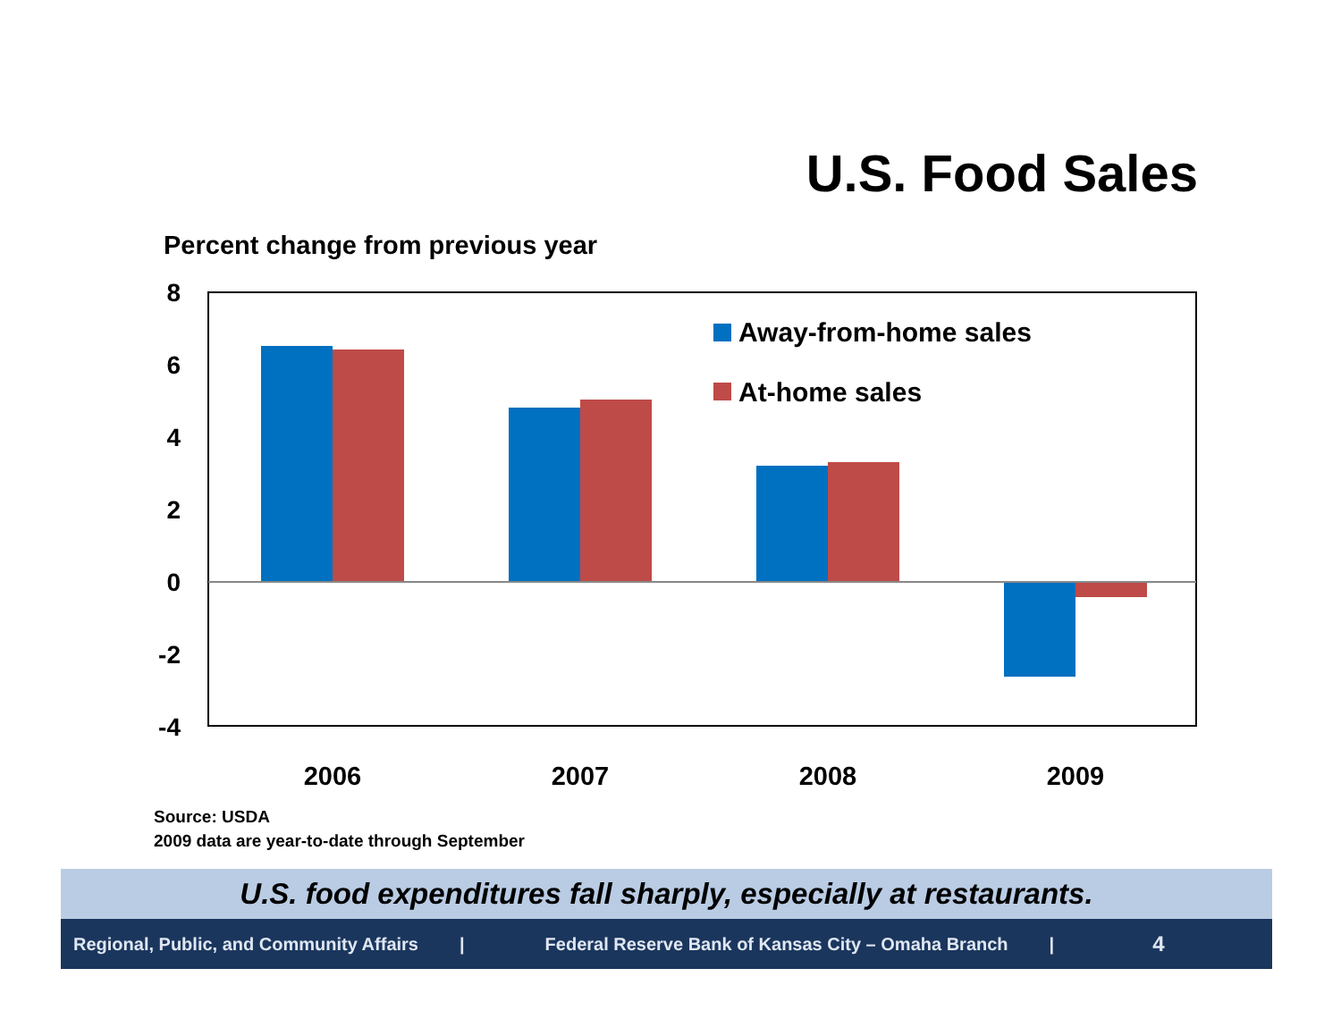U.S. Food Sales
Percent change from previous year
8
6
4
2
0
-2
-4
Away-from-home sales
At-home sales
2006
2007
2008
2009
Source: USDA
2009 data are year-to-date through September
U.S. food expenditures fall sharply, especially at restaurants.
Regional, Public, and Community Affairs | Federal Reserve Bank of Kansas City – Omaha Branch | 4